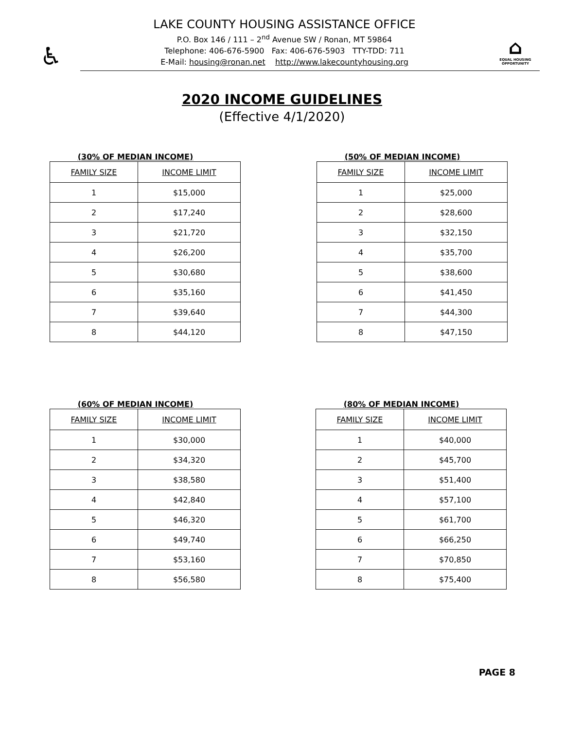♿
LAKE COUNTY HOUSING ASSISTANCE OFFICE
P.O. Box 146 / 111 – 2<sup>nd</sup> Avenue SW / Ronan, MT 59864
Telephone: 406-676-5900 Fax: 406-676-5903 TTY-TDD: 711
E-Mail: housing@ronan.net http://www.lakecountyhousing.org
⌂
EQUAL HOUSING OPPORTUNITY
2020 INCOME GUIDELINES
(Effective 4/1/2020)
(30% OF MEDIAN INCOME)
| FAMILY SIZE | INCOME LIMIT |
| --- | --- |
| 1 | $15,000 |
| 2 | $17,240 |
| 3 | $21,720 |
| 4 | $26,200 |
| 5 | $30,680 |
| 6 | $35,160 |
| 7 | $39,640 |
| 8 | $44,120 |
(50% OF MEDIAN INCOME)
| FAMILY SIZE | INCOME LIMIT |
| --- | --- |
| 1 | $25,000 |
| 2 | $28,600 |
| 3 | $32,150 |
| 4 | $35,700 |
| 5 | $38,600 |
| 6 | $41,450 |
| 7 | $44,300 |
| 8 | $47,150 |
(60% OF MEDIAN INCOME)
| FAMILY SIZE | INCOME LIMIT |
| --- | --- |
| 1 | $30,000 |
| 2 | $34,320 |
| 3 | $38,580 |
| 4 | $42,840 |
| 5 | $46,320 |
| 6 | $49,740 |
| 7 | $53,160 |
| 8 | $56,580 |
(80% OF MEDIAN INCOME)
| FAMILY SIZE | INCOME LIMIT |
| --- | --- |
| 1 | $40,000 |
| 2 | $45,700 |
| 3 | $51,400 |
| 4 | $57,100 |
| 5 | $61,700 |
| 6 | $66,250 |
| 7 | $70,850 |
| 8 | $75,400 |
PAGE 8